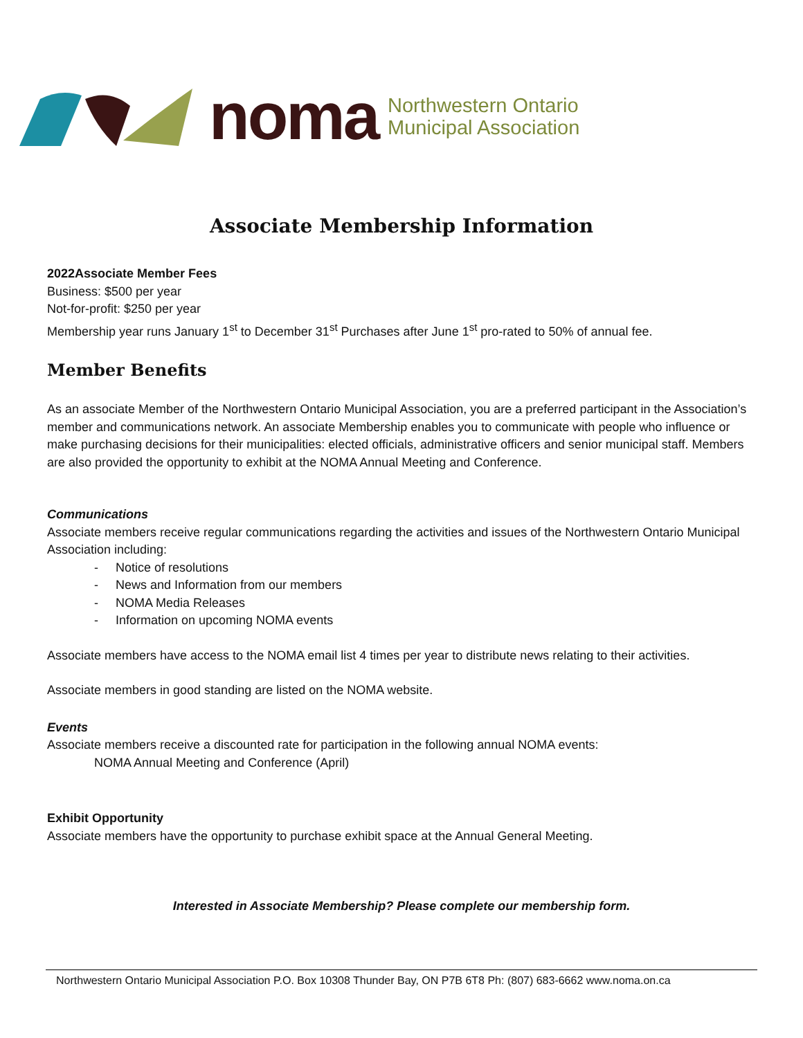noma
Northwestern Ontario
Municipal Association
Associate Membership Information
2022Associate Member Fees
Business: $500 per year
Not-for-profit: $250 per year
Membership year runs January 1<sup>st</sup> to December 31<sup>st</sup> Purchases after June 1<sup>st</sup> pro-rated to 50% of annual fee.
Member Benefits
As an associate Member of the Northwestern Ontario Municipal Association, you are a preferred participant in the Association’s member and communications network. An associate Membership enables you to communicate with people who influence or make purchasing decisions for their municipalities: elected officials, administrative officers and senior municipal staff. Members are also provided the opportunity to exhibit at the NOMA Annual Meeting and Conference.
Communications
Associate members receive regular communications regarding the activities and issues of the Northwestern Ontario Municipal Association including:
- Notice of resolutions
- News and Information from our members
- NOMA Media Releases
- Information on upcoming NOMA events
Associate members have access to the NOMA email list 4 times per year to distribute news relating to their activities.
Associate members in good standing are listed on the NOMA website.
Events
Associate members receive a discounted rate for participation in the following annual NOMA events:
NOMA Annual Meeting and Conference (April)
Exhibit Opportunity
Associate members have the opportunity to purchase exhibit space at the Annual General Meeting.
Interested in Associate Membership? Please complete our membership form.
Northwestern Ontario Municipal Association P.O. Box 10308 Thunder Bay, ON P7B 6T8 Ph: (807) 683-6662 www.noma.on.ca